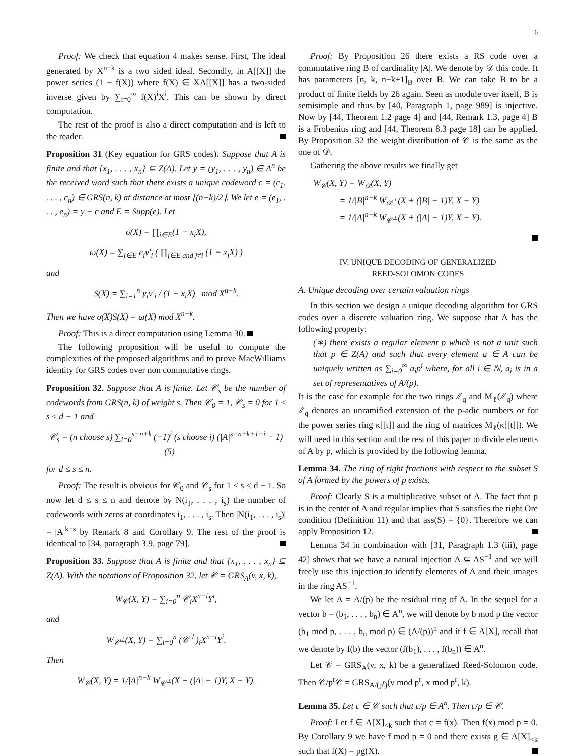6
Proof: We check that equation 4 makes sense. First, The ideal generated by X<sup>n−k</sup> is a two sided ideal. Secondly, in A[[X]] the power series (1 − f(X)) where f(X) ∈ XA[[X]] has a two-sided inverse given by ∑<sub>i=0</sub><sup>∞</sup> f(X)<sup>i</sup>X<sup>i</sup>. This can be shown by direct computation.
The rest of the proof is also a direct computation and is left to the reader.
Proposition 31 (Key equation for GRS codes). Suppose that A is finite and that {x<sub>1</sub>, . . . , x<sub>n</sub>} ⊆ Z(A). Let y = (y<sub>1</sub>, . . . , y<sub>n</sub>) ∈ A<sup>n</sup> be the received word such that there exists a unique codeword c = (c<sub>1</sub>, . . . , c<sub>n</sub>) ∈ GRS(n, k) at distance at most ⌊(n−k)/2⌋. We let e = (e<sub>1</sub>, . . . , e<sub>n</sub>) = y − c and E = Supp(e). Let
σ(X) = ∏<sub>i∈E</sub>(1 − x<sub>i</sub>X),
ω(X) = ∑<sub>i∈E</sub> e<sub>i</sub>v′<sub>i</sub> ( ∏<sub>j∈E and j≠i</sub> (1 − x<sub>j</sub>X) )
and
S(X) = ∑<sub>i=1</sub><sup>n</sup> y<sub>i</sub>v′<sub>i</sub> / (1 − x<sub>i</sub>X) mod X<sup>n−k</sup>.
Then we have σ(X)S(X) = ω(X) mod X<sup>n−k</sup>.
Proof: This is a direct computation using Lemma 30.
The following proposition will be useful to compute the complexities of the proposed algorithms and to prove MacWilliams identity for GRS codes over non commutative rings.
Proposition 32. Suppose that A is finite. Let 𝒞<sub>s</sub> be the number of codewords from GRS(n, k) of weight s. Then 𝒞<sub>0</sub> = 1, 𝒞<sub>s</sub> = 0 for 1 ≤ s ≤ d − 1 and
𝒞<sub>s</sub> = (n choose s) ∑<sub>i=0</sub><sup>s−n+k</sup> (−1)<sup>i</sup> (s choose i) (|A|<sup>s−n+k+1−i</sup> − 1) (5)
for d ≤ s ≤ n.
Proof: The result is obvious for 𝒞<sub>0</sub> and 𝒞<sub>s</sub> for 1 ≤ s ≤ d − 1. So now let d ≤ s ≤ n and denote by N(i<sub>1</sub>, . . . , i<sub>s</sub>) the number of codewords with zeros at coordinates i<sub>1</sub>, . . . , i<sub>s</sub>. Then |N(i<sub>1</sub>, . . . , i<sub>s</sub>)| = |A|<sup>k−s</sup> by Remark 8 and Corollary 9. The rest of the proof is identical to [34, paragraph 3.9, page 79].
Proposition 33. Suppose that A is finite and that {x<sub>1</sub>, . . . , x<sub>n</sub>} ⊆ Z(A). With the notations of Proposition 32, let 𝒞 = GRS<sub>A</sub>(v, x, k),
W<sub>𝒞</sub>(X, Y) = ∑<sub>i=0</sub><sup>n</sup> 𝒞<sub>i</sub>X<sup>n−i</sup>Y<sup>i</sup>,
and
W<sub>𝒞<sup>⊥</sup></sub>(X, Y) = ∑<sub>i=0</sub><sup>n</sup> (𝒞<sup>⊥</sup>)<sub>i</sub>X<sup>n−i</sup>Y<sup>i</sup>.
Then
W<sub>𝒞</sub>(X, Y) = 1/|A|<sup>n−k</sup> W<sub>𝒞<sup>⊥</sup></sub>(X + (|A| − 1)Y, X − Y).
Proof: By Proposition 26 there exists a RS code over a commutative ring B of cardinality |A|. We denote by 𝒟 this code. It has parameters [n, k, n−k+1]<sub>B</sub> over B. We can take B to be a product of finite fields by 26 again. Seen as module over itself, B is semisimple and thus by [40, Paragraph 1, page 989] is injective. Now by [44, Theorem 1.2 page 4] and [44, Remark 1.3, page 4] B is a Frobenius ring and [44, Theorem 8.3 page 18] can be applied. By Proposition 32 the weight distribution of 𝒞 is the same as the one of 𝒟.
Gathering the above results we finally get
W<sub>𝒞</sub>(X, Y) = W<sub>𝒟</sub>(X, Y)
= 1/|B|<sup>n−k</sup> W<sub>𝒟<sup>⊥</sup></sub>(X + (|B| − 1)Y, X − Y)
= 1/|A|<sup>n−k</sup> W<sub>𝒞<sup>⊥</sup></sub>(X + (|A| − 1)Y, X − Y).
IV. UNIQUE DECODING OF GENERALIZED
REED-SOLOMON CODES
A. Unique decoding over certain valuation rings
In this section we design a unique decoding algorithm for GRS codes over a discrete valuation ring. We suppose that A has the following property:
(∗) there exists a regular element p which is not a unit such that p ∈ Z(A) and such that every element a ∈ A can be uniquely written as ∑<sub>i=0</sub><sup>∞</sup> a<sub>i</sub>p<sup>i</sup> where, for all i ∈ ℕ, a<sub>i</sub> is in a set of representatives of A/(p).
It is the case for example for the two rings ℤ<sub>q</sub> and M<sub>ℓ</sub>(ℤ<sub>q</sub>) where ℤ<sub>q</sub> denotes an unramified extension of the p-adic numbers or for the power series ring κ[[t]] and the ring of matrices M<sub>ℓ</sub>(κ[[t]]). We will need in this section and the rest of this paper to divide elements of A by p, which is provided by the following lemma.
Lemma 34. The ring of right fractions with respect to the subset S of A formed by the powers of p exists.
Proof: Clearly S is a multiplicative subset of A. The fact that p is in the center of A and regular implies that S satisfies the right Ore condition (Definition 11) and that ass(S) = {0}. Therefore we can apply Proposition 12.
Lemma 34 in combination with [31, Paragraph 1.3 (iii), page 42] shows that we have a natural injection A ⊆ AS<sup>−1</sup> and we will freely use this injection to identify elements of A and their images in the ring AS<sup>−1</sup>.
We let Λ = A/(p) be the residual ring of A. In the sequel for a vector b = (b<sub>1</sub>, . . . , b<sub>n</sub>) ∈ A<sup>n</sup>, we will denote by b mod p the vector (b<sub>1</sub> mod p, . . . , b<sub>n</sub> mod p) ∈ (A/(p))<sup>n</sup> and if f ∈ A[X], recall that we denote by f(b) the vector (f(b<sub>1</sub>), . . . , f(b<sub>n</sub>)) ∈ A<sup>n</sup>.
Let 𝒞 = GRS<sub>A</sub>(v, x, k) be a generalized Reed-Solomon code. Then 𝒞/p<sup>r</sup>𝒞 = GRS<sub>A/(p<sup>r</sup>)</sub>(v mod p<sup>r</sup>, x mod p<sup>r</sup>, k).
Lemma 35. Let c ∈ 𝒞 such that c/p ∈ A<sup>n</sup>. Then c/p ∈ 𝒞.
Proof: Let f ∈ A[X]<sub><k</sub> such that c = f(x). Then f(x) mod p = 0. By Corollary 9 we have f mod p = 0 and there exists g ∈ A[X]<sub><k</sub> such that f(X) = pg(X).